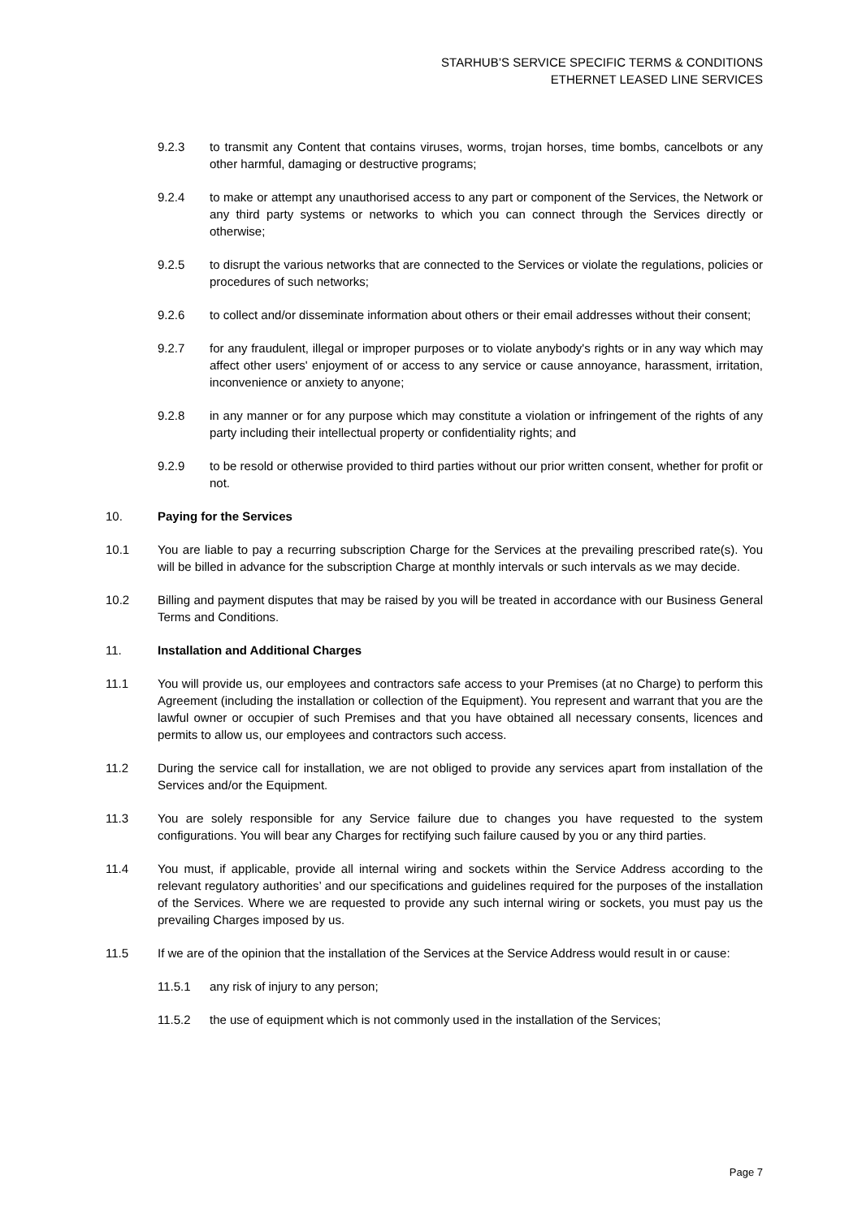STARHUB’S SERVICE SPECIFIC TERMS & CONDITIONS
ETHERNET LEASED LINE SERVICES
9.2.3 to transmit any Content that contains viruses, worms, trojan horses, time bombs, cancelbots or any other harmful, damaging or destructive programs;
9.2.4 to make or attempt any unauthorised access to any part or component of the Services, the Network or any third party systems or networks to which you can connect through the Services directly or otherwise;
9.2.5 to disrupt the various networks that are connected to the Services or violate the regulations, policies or procedures of such networks;
9.2.6 to collect and/or disseminate information about others or their email addresses without their consent;
9.2.7 for any fraudulent, illegal or improper purposes or to violate anybody's rights or in any way which may affect other users' enjoyment of or access to any service or cause annoyance, harassment, irritation, inconvenience or anxiety to anyone;
9.2.8 in any manner or for any purpose which may constitute a violation or infringement of the rights of any party including their intellectual property or confidentiality rights; and
9.2.9 to be resold or otherwise provided to third parties without our prior written consent, whether for profit or not.
10. Paying for the Services
10.1 You are liable to pay a recurring subscription Charge for the Services at the prevailing prescribed rate(s). You will be billed in advance for the subscription Charge at monthly intervals or such intervals as we may decide.
10.2 Billing and payment disputes that may be raised by you will be treated in accordance with our Business General Terms and Conditions.
11. Installation and Additional Charges
11.1 You will provide us, our employees and contractors safe access to your Premises (at no Charge) to perform this Agreement (including the installation or collection of the Equipment). You represent and warrant that you are the lawful owner or occupier of such Premises and that you have obtained all necessary consents, licences and permits to allow us, our employees and contractors such access.
11.2 During the service call for installation, we are not obliged to provide any services apart from installation of the Services and/or the Equipment.
11.3 You are solely responsible for any Service failure due to changes you have requested to the system configurations. You will bear any Charges for rectifying such failure caused by you or any third parties.
11.4 You must, if applicable, provide all internal wiring and sockets within the Service Address according to the relevant regulatory authorities’ and our specifications and guidelines required for the purposes of the installation of the Services. Where we are requested to provide any such internal wiring or sockets, you must pay us the prevailing Charges imposed by us.
11.5 If we are of the opinion that the installation of the Services at the Service Address would result in or cause:
11.5.1 any risk of injury to any person;
11.5.2 the use of equipment which is not commonly used in the installation of the Services;
Page 7